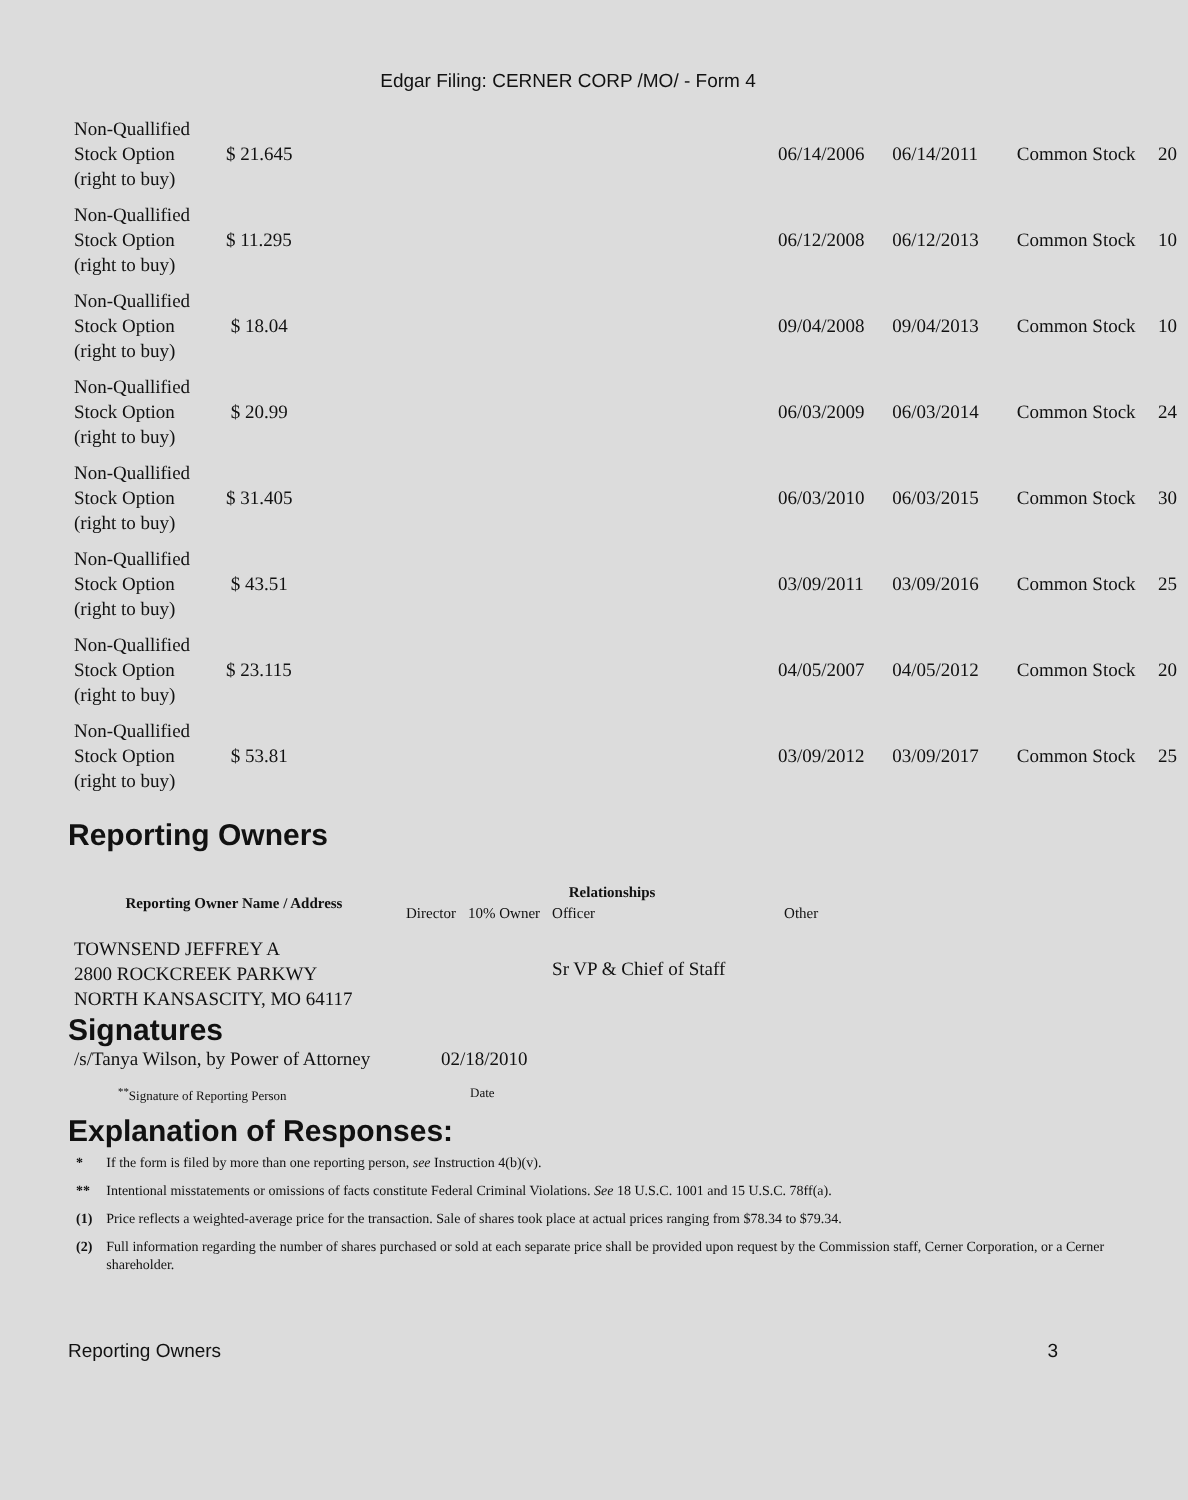Edgar Filing: CERNER CORP /MO/ - Form 4
| Non-Quallified Stock Option (right to buy) | $ 21.645 | 06/14/2006 | 06/14/2011 | Common Stock | 20 |
| Non-Quallified Stock Option (right to buy) | $ 11.295 | 06/12/2008 | 06/12/2013 | Common Stock | 10 |
| Non-Quallified Stock Option (right to buy) | $ 18.04 | 09/04/2008 | 09/04/2013 | Common Stock | 10 |
| Non-Quallified Stock Option (right to buy) | $ 20.99 | 06/03/2009 | 06/03/2014 | Common Stock | 24 |
| Non-Quallified Stock Option (right to buy) | $ 31.405 | 06/03/2010 | 06/03/2015 | Common Stock | 30 |
| Non-Quallified Stock Option (right to buy) | $ 43.51 | 03/09/2011 | 03/09/2016 | Common Stock | 25 |
| Non-Quallified Stock Option (right to buy) | $ 23.115 | 04/05/2007 | 04/05/2012 | Common Stock | 20 |
| Non-Quallified Stock Option (right to buy) | $ 53.81 | 03/09/2012 | 03/09/2017 | Common Stock | 25 |
Reporting Owners
| Reporting Owner Name / Address | Relationships | | | |
| --- | --- | --- | --- | --- |
| | Director | 10% Owner | Officer | Other |
| TOWNSEND JEFFREY A 2800 ROCKCREEK PARKWY NORTH KANSASCITY, MO 64117 | | | Sr VP & Chief of Staff | |
Signatures
| /s/Tanya Wilson, by Power of Attorney | 02/18/2010 |
| <sup>**</sup> Signature of Reporting Person | Date |
Explanation of Responses:
| * | If the form is filed by more than one reporting person, see Instruction 4(b)(v). |
| ** | Intentional misstatements or omissions of facts constitute Federal Criminal Violations. See 18 U.S.C. 1001 and 15 U.S.C. 78ff(a). |
| (1) | Price reflects a weighted-average price for the transaction. Sale of shares took place at actual prices ranging from $78.34 to $79.34. |
| (2) | Full information regarding the number of shares purchased or sold at each separate price shall be provided upon request by the Commission staff, Cerner Corporation, or a Cerner shareholder. |
Reporting Owners 3